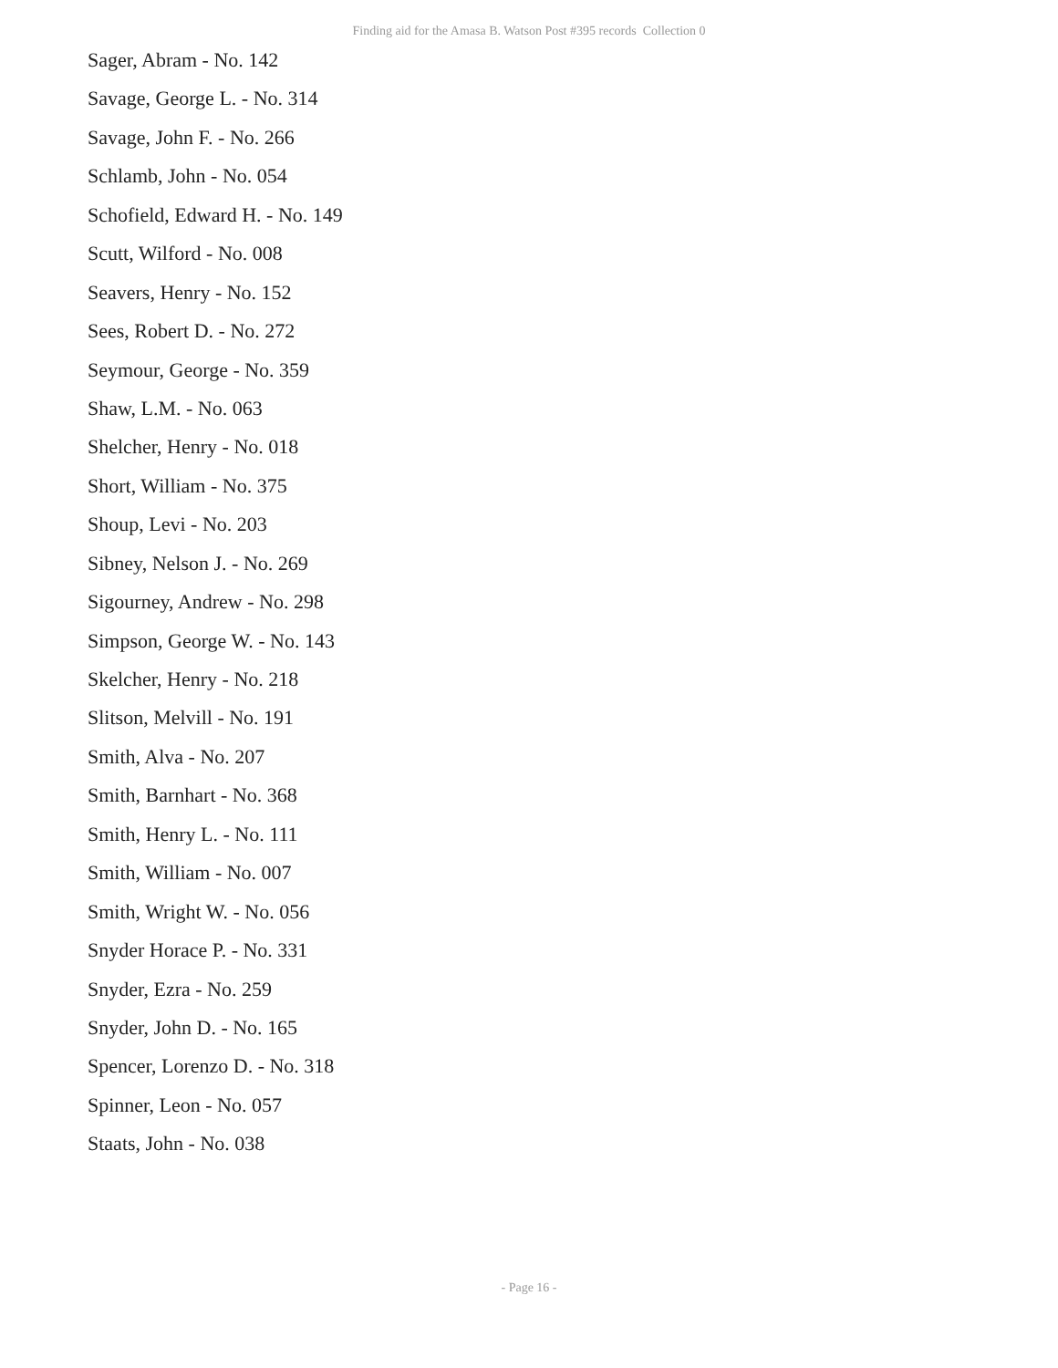Finding aid for the Amasa B. Watson Post #395 records Collection 0
Sager, Abram - No. 142
Savage, George L. - No. 314
Savage, John F. - No. 266
Schlamb, John - No. 054
Schofield, Edward H. - No. 149
Scutt, Wilford - No. 008
Seavers, Henry - No. 152
Sees, Robert D. - No. 272
Seymour, George - No. 359
Shaw, L.M. - No. 063
Shelcher, Henry - No. 018
Short, William - No. 375
Shoup, Levi - No. 203
Sibney, Nelson J. - No. 269
Sigourney, Andrew - No. 298
Simpson, George W. - No. 143
Skelcher, Henry - No. 218
Slitson, Melvill - No. 191
Smith, Alva - No. 207
Smith, Barnhart - No. 368
Smith, Henry L. - No. 111
Smith, William - No. 007
Smith, Wright W. - No. 056
Snyder Horace P. - No. 331
Snyder, Ezra - No. 259
Snyder, John D. - No. 165
Spencer, Lorenzo D. - No. 318
Spinner, Leon - No. 057
Staats, John - No. 038
- Page 16 -